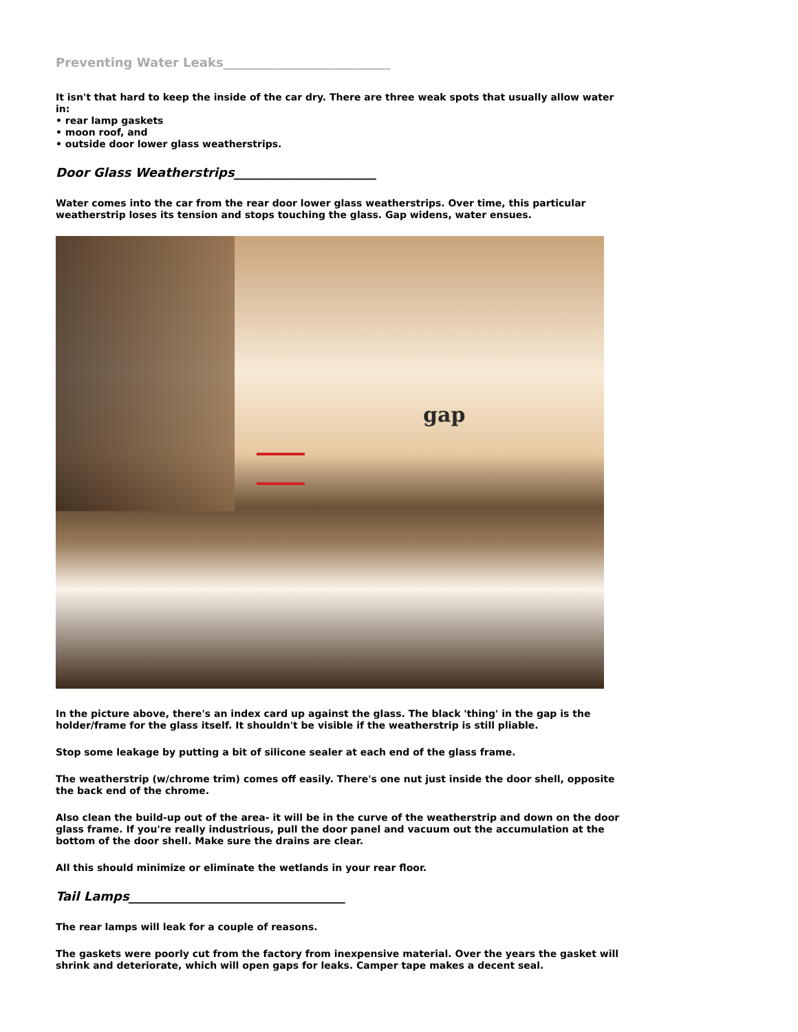Preventing Water Leaks___________________________
It isn't that hard to keep the inside of the car dry. There are three weak spots that usually allow water in:
• rear lamp gaskets
• moon roof, and
• outside door lower glass weatherstrips.
Door Glass Weatherstrips_______________________
Water comes into the car from the rear door lower glass weatherstrips. Over time, this particular weatherstrip loses its tension and stops touching the glass. Gap widens, water ensues.
gap
In the picture above, there's an index card up against the glass. The black 'thing' in the gap is the holder/frame for the glass itself. It shouldn't be visible if the weatherstrip is still pliable.
Stop some leakage by putting a bit of silicone sealer at each end of the glass frame.
The weatherstrip (w/chrome trim) comes off easily. There's one nut just inside the door shell, opposite the back end of the chrome.
Also clean the build-up out of the area- it will be in the curve of the weatherstrip and down on the door glass frame. If you're really industrious, pull the door panel and vacuum out the accumulation at the bottom of the door shell. Make sure the drains are clear.
All this should minimize or eliminate the wetlands in your rear floor.
Tail Lamps___________________________________
The rear lamps will leak for a couple of reasons.
The gaskets were poorly cut from the factory from inexpensive material. Over the years the gasket will shrink and deteriorate, which will open gaps for leaks. Camper tape makes a decent seal.